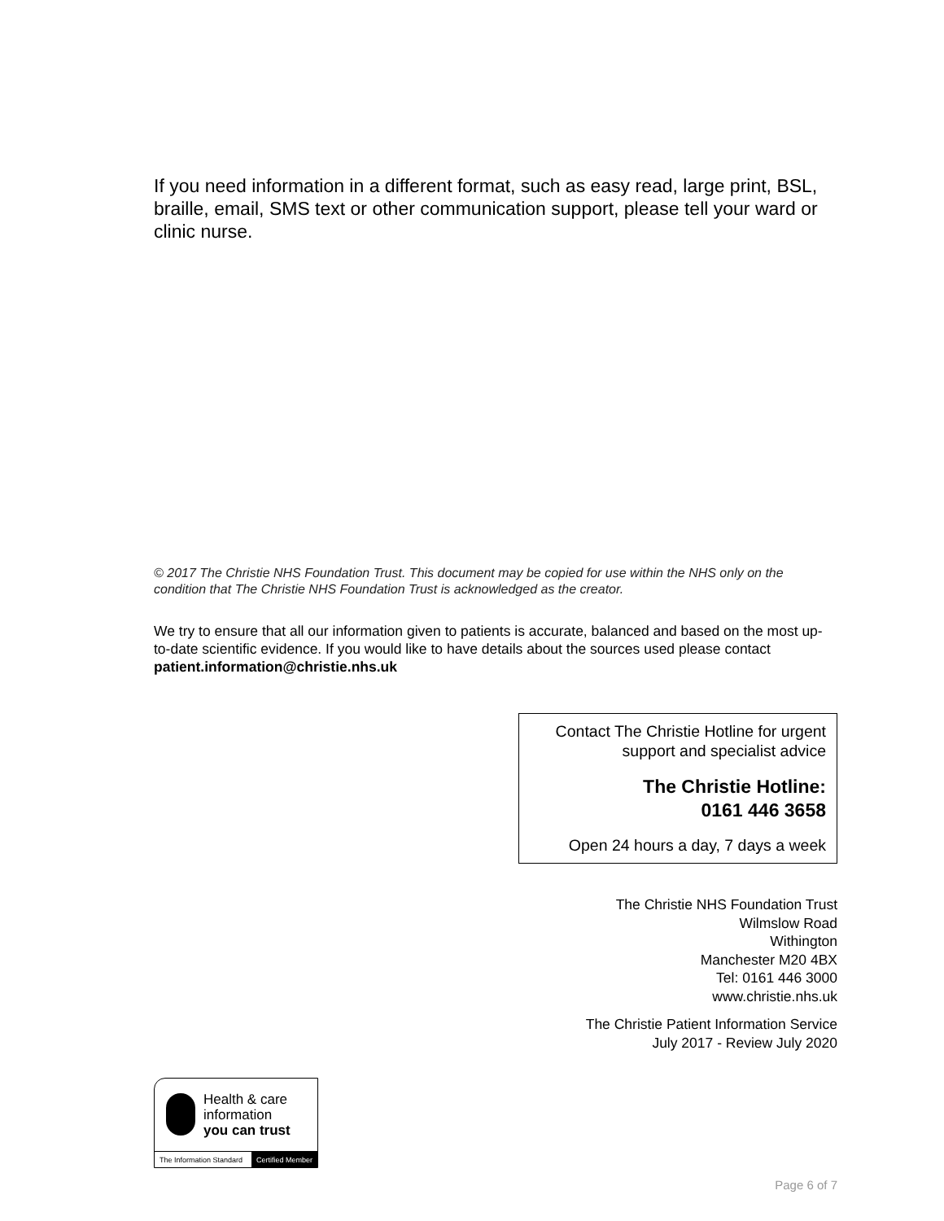If you need information in a different format, such as easy read, large print, BSL, braille, email, SMS text or other communication support, please tell your ward or clinic nurse.
© 2017 The Christie NHS Foundation Trust. This document may be copied for use within the NHS only on the condition that The Christie NHS Foundation Trust is acknowledged as the creator.
We try to ensure that all our information given to patients is accurate, balanced and based on the most up-to-date scientific evidence. If you would like to have details about the sources used please contact patient.information@christie.nhs.uk
Contact The Christie Hotline for urgent support and specialist advice
The Christie Hotline:
0161 446 3658
Open 24 hours a day, 7 days a week
The Christie NHS Foundation Trust
Wilmslow Road
Withington
Manchester M20 4BX
Tel: 0161 446 3000
www.christie.nhs.uk
The Christie Patient Information Service
July 2017 - Review July 2020
Health & care
information
you can trust
The Information Standard Certified Member
Page 6 of 7